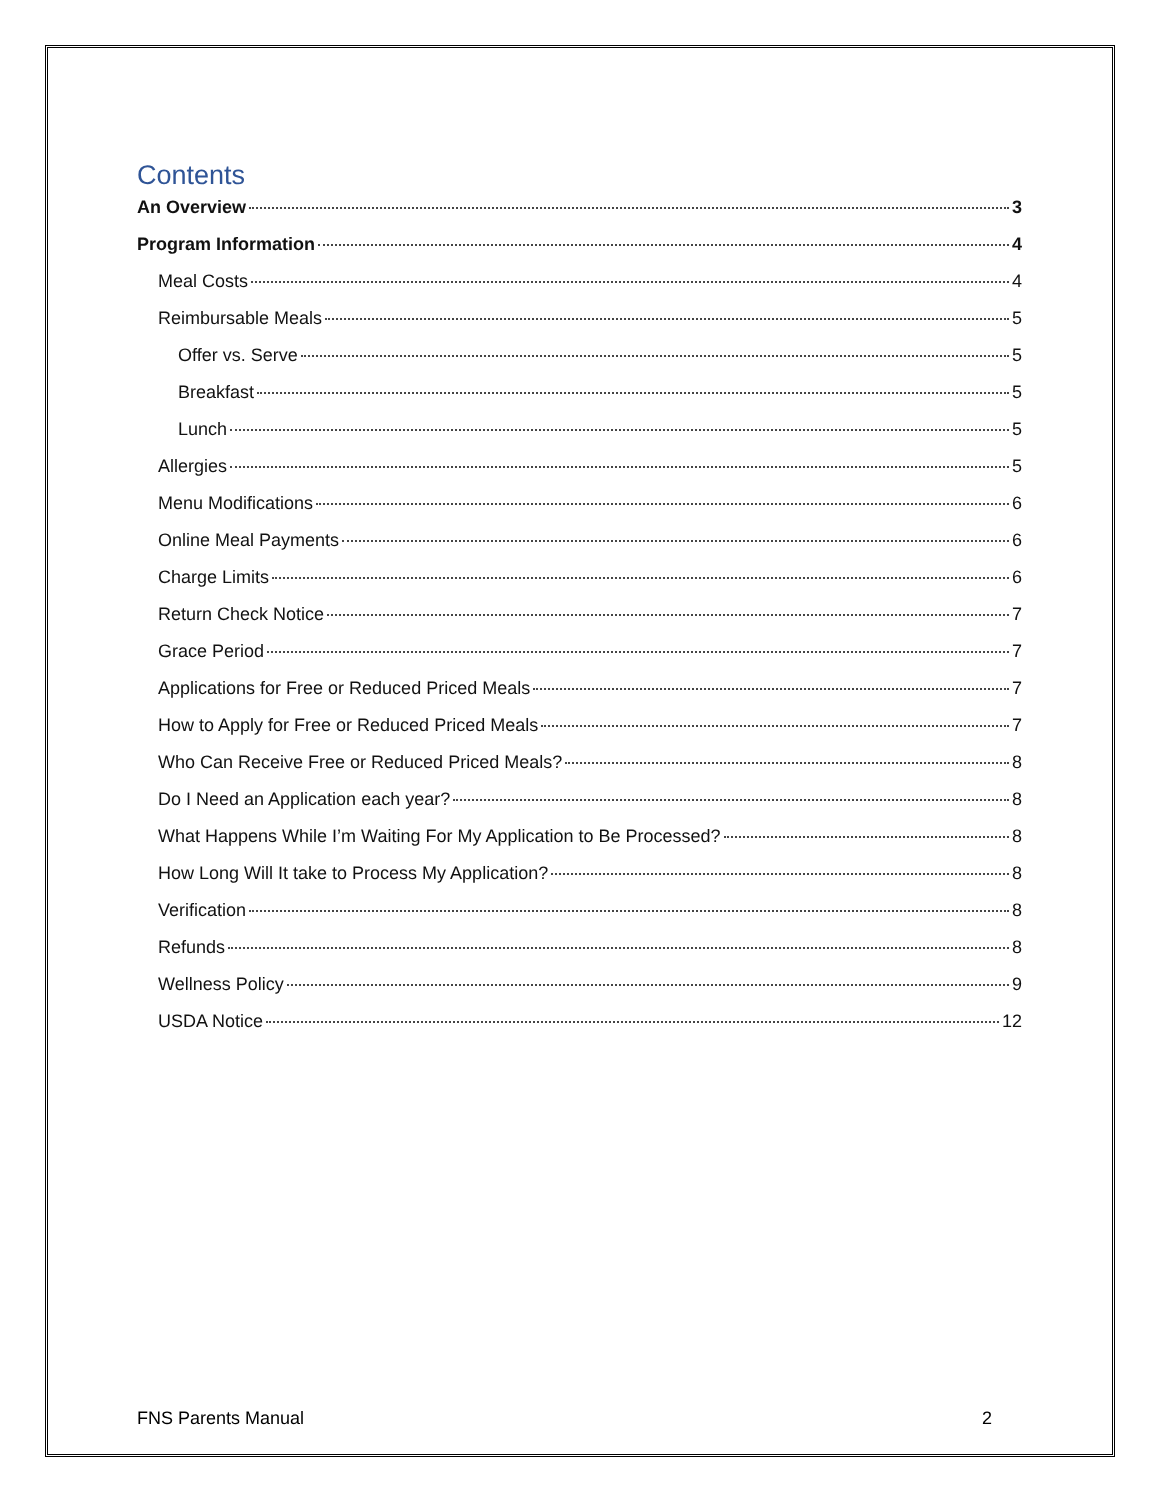Contents
An Overview 3
Program Information 4
Meal Costs 4
Reimbursable Meals 5
Offer vs. Serve 5
Breakfast 5
Lunch 5
Allergies 5
Menu Modifications 6
Online Meal Payments 6
Charge Limits 6
Return Check Notice 7
Grace Period 7
Applications for Free or Reduced Priced Meals 7
How to Apply for Free or Reduced Priced Meals 7
Who Can Receive Free or Reduced Priced Meals? 8
Do I Need an Application each year? 8
What Happens While I’m Waiting For My Application to Be Processed? 8
How Long Will It take to Process My Application? 8
Verification 8
Refunds 8
Wellness Policy 9
USDA Notice 12
FNS Parents Manual 2